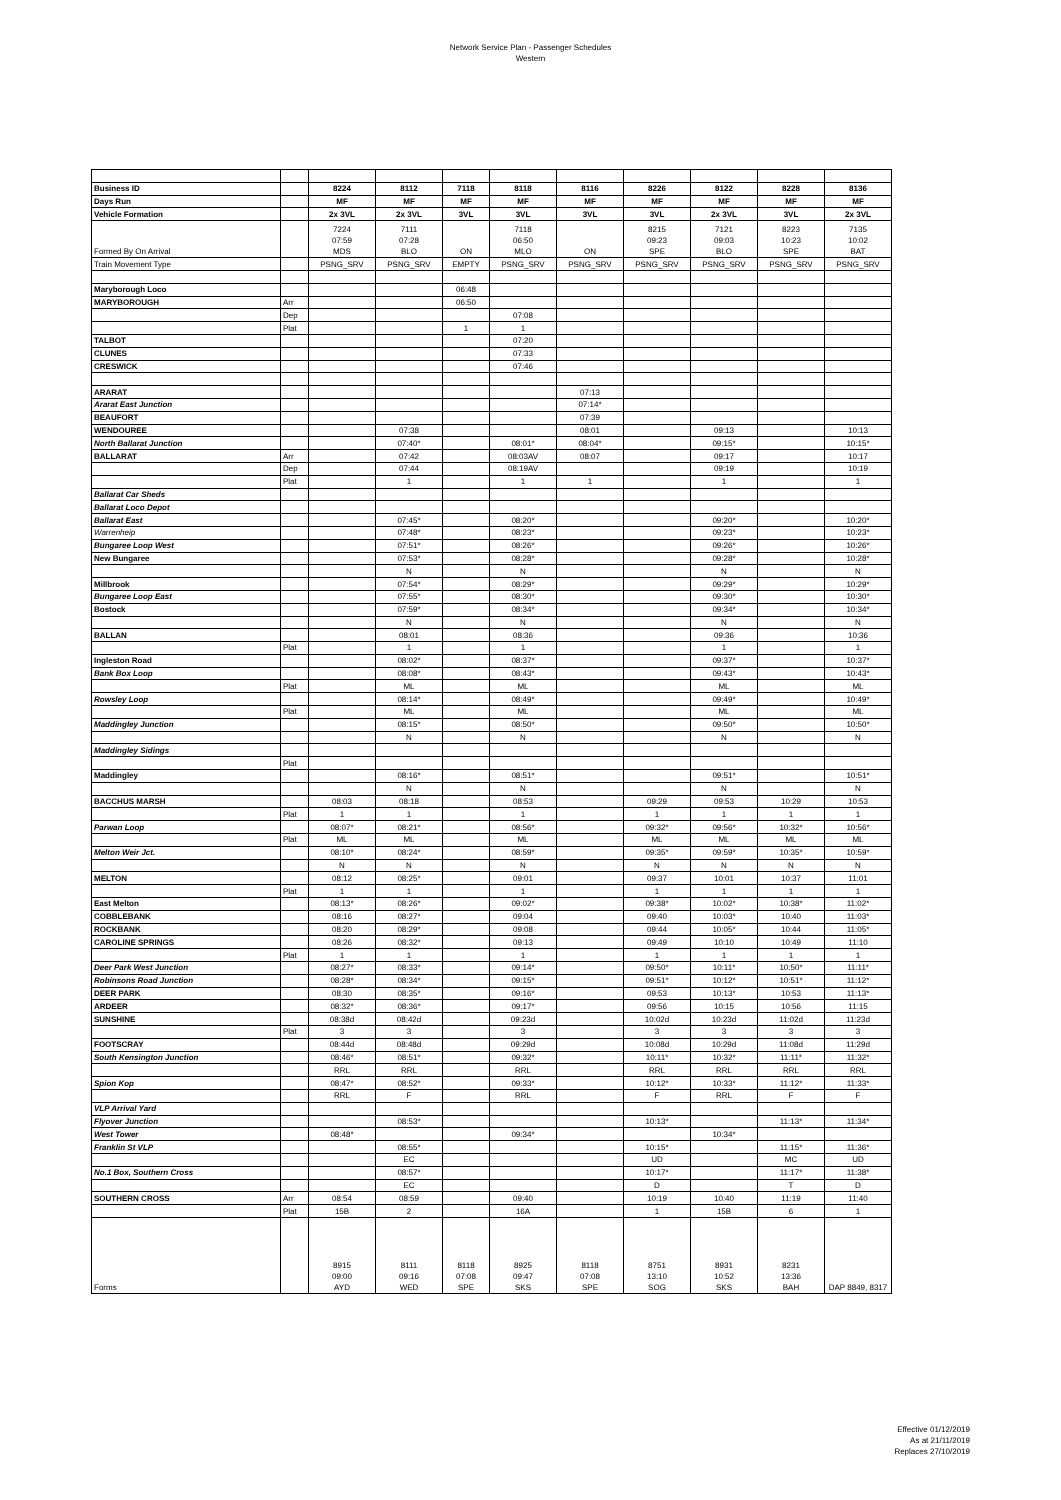Network Service Plan - Passenger Schedules
Western
| Business ID | | 8224 | 8112 | 7118 | 8118 | 8116 | 8226 | 8122 | 8228 | 8136 |
| Days Run | | MF | MF | MF | MF | MF | MF | MF | MF | MF |
| Vehicle Formation | | 2x 3VL | 2x 3VL | 3VL | 3VL | 3VL | 3VL | 2x 3VL | 3VL | 2x 3VL |
| Formed By On Arrival | | 7224 07:59 MDS | 7111 07:28 BLO | ON | 7118 06:50 MLO | ON | 8215 09:23 SPE | 7121 09:03 BLO | 8223 10:23 SPE | 7135 10:02 BAT |
| Train Movement Type | | PSNG_SRV | PSNG_SRV | EMPTY | PSNG_SRV | PSNG_SRV | PSNG_SRV | PSNG_SRV | PSNG_SRV | PSNG_SRV |
| Maryborough Loco | | | | 06:48 | | | | | | |
| MARYBOROUGH | Arr | | | 06:50 | | | | | | |
| | Dep | | | | 07:08 | | | | | |
| | Plat | | | 1 | 1 | | | | | |
| TALBOT | | | | | 07:20 | | | | | |
| CLUNES | | | | | 07:33 | | | | | |
| CRESWICK | | | | | 07:46 | | | | | |
| ARARAT | | | | | | 07:13 | | | | |
| Ararat East Junction | | | | | | 07:14* | | | | |
| BEAUFORT | | | | | | 07:39 | | | | |
| WENDOUREE | | | 07:38 | | | 08:01 | | 09:13 | | 10:13 |
| North Ballarat Junction | | | 07:40* | | 08:01* | 08:04* | | 09:15* | | 10:15* |
| BALLARAT | Arr | | 07:42 | | 08:03AV | 08:07 | | 09:17 | | 10:17 |
| | Dep | | 07:44 | | 08:19AV | | | 09:19 | | 10:19 |
| | Plat | | 1 | | 1 | 1 | | 1 | | 1 |
| Ballarat Car Sheds | | | | | | | | | | |
| Ballarat Loco Depot | | | | | | | | | | |
| Ballarat East | | | 07:45* | | 08:20* | | | 09:20* | | 10:20* |
| Warrenheip | | | 07:48* | | 08:23* | | | 09:23* | | 10:23* |
| Bungaree Loop West | | | 07:51* | | 08:26* | | | 09:26* | | 10:26* |
| New Bungaree | | | 07:53* | | 08:28* | | | 09:28* | | 10:28* |
| | | | N | | N | | | N | | N |
| Millbrook | | | 07:54* | | 08:29* | | | 09:29* | | 10:29* |
| Bungaree Loop East | | | 07:55* | | 08:30* | | | 09:30* | | 10:30* |
| Bostock | | | 07:59* | | 08:34* | | | 09:34* | | 10:34* |
| | | | N | | N | | | N | | N |
| BALLAN | | | 08:01 | | 08:36 | | | 09:36 | | 10:36 |
| | Plat | | 1 | | 1 | | | 1 | | 1 |
| Ingleston Road | | | 08:02* | | 08:37* | | | 09:37* | | 10:37* |
| Bank Box Loop | | | 08:08* | | 08:43* | | | 09:43* | | 10:43* |
| | Plat | | ML | | ML | | | ML | | ML |
| Rowsley Loop | | | 08:14* | | 08:49* | | | 09:49* | | 10:49* |
| | Plat | | ML | | ML | | | ML | | ML |
| Maddingley Junction | | | 08:15* | | 08:50* | | | 09:50* | | 10:50* |
| | | | N | | N | | | N | | N |
| Maddingley Sidings | | | | | | | | | | |
| | Plat | | | | | | | | | |
| Maddingley | | | 08:16* | | 08:51* | | | 09:51* | | 10:51* |
| | | | N | | N | | | N | | N |
| BACCHUS MARSH | | 08:03 | 08:18 | | 08:53 | | 09:29 | 09:53 | 10:29 | 10:53 |
| | Plat | 1 | 1 | | 1 | | 1 | 1 | 1 | 1 |
| Parwan Loop | | 08:07* | 08:21* | | 08:56* | | 09:32* | 09:56* | 10:32* | 10:56* |
| | Plat | ML | ML | | ML | | ML | ML | ML | ML |
| Melton Weir Jct. | | 08:10* | 08:24* | | 08:59* | | 09:35* | 09:59* | 10:35* | 10:59* |
| | | N | N | | N | | N | N | N | N |
| MELTON | | 08:12 | 08:25* | | 09:01 | | 09:37 | 10:01 | 10:37 | 11:01 |
| | Plat | 1 | 1 | | 1 | | 1 | 1 | 1 | 1 |
| East Melton | | 08:13* | 08:26* | | 09:02* | | 09:38* | 10:02* | 10:38* | 11:02* |
| COBBLEBANK | | 08:16 | 08:27* | | 09:04 | | 09:40 | 10:03* | 10:40 | 11:03* |
| ROCKBANK | | 08:20 | 08:29* | | 09:08 | | 09:44 | 10:05* | 10:44 | 11:05* |
| CAROLINE SPRINGS | | 08:26 | 08:32* | | 09:13 | | 09:49 | 10:10 | 10:49 | 11:10 |
| | Plat | 1 | 1 | | 1 | | 1 | 1 | 1 | 1 |
| Deer Park West Junction | | 08:27* | 08:33* | | 09:14* | | 09:50* | 10:11* | 10:50* | 11:11* |
| Robinsons Road Junction | | 08:28* | 08:34* | | 09:15* | | 09:51* | 10:12* | 10:51* | 11:12* |
| DEER PARK | | 08:30 | 08:35* | | 09:16* | | 09:53 | 10:13* | 10:53 | 11:13* |
| ARDEER | | 08:32* | 08:36* | | 09:17* | | 09:56 | 10:15 | 10:56 | 11:15 |
| SUNSHINE | | 08:38d | 08:42d | | 09:23d | | 10:02d | 10:23d | 11:02d | 11:23d |
| | Plat | 3 | 3 | | 3 | | 3 | 3 | 3 | 3 |
| FOOTSCRAY | | 08:44d | 08:48d | | 09:29d | | 10:08d | 10:29d | 11:08d | 11:29d |
| South Kensington Junction | | 08:46* | 08:51* | | 09:32* | | 10:11* | 10:32* | 11:11* | 11:32* |
| | | RRL | RRL | | RRL | | RRL | RRL | RRL | RRL |
| Spion Kop | | 08:47* | 08:52* | | 09:33* | | 10:12* | 10:33* | 11:12* | 11:33* |
| | | RRL | F | | RRL | | F | RRL | F | F |
| VLP Arrival Yard | | | | | | | | | | |
| Flyover Junction | | | 08:53* | | | | 10:13* | | 11:13* | 11:34* |
| West Tower | | 08:48* | | | 09:34* | | | 10:34* | | |
| Franklin St VLP | | | 08:55* | | | | 10:15* | | 11:15* | 11:36* |
| | | | EC | | | | UD | | MC | UD |
| No.1 Box, Southern Cross | | | 08:57* | | | | 10:17* | | 11:17* | 11:38* |
| | | | EC | | | | D | | T | D |
| SOUTHERN CROSS | Arr | 08:54 | 08:59 | | 09:40 | | 10:19 | 10:40 | 11:19 | 11:40 |
| | Plat | 15B | 2 | | 16A | | 1 | 15B | 6 | 1 |
| Forms | | 8915 09:00 AYD | 8111 09:16 WED | 8118 07:08 SPE | 8925 09:47 SKS | 8118 07:08 SPE | 8751 13:10 SOG | 8931 10:52 SKS | 8231 13:36 BAH | DAP 8849, 8317 |
Effective 01/12/2019
As at 21/11/2019
Replaces 27/10/2019